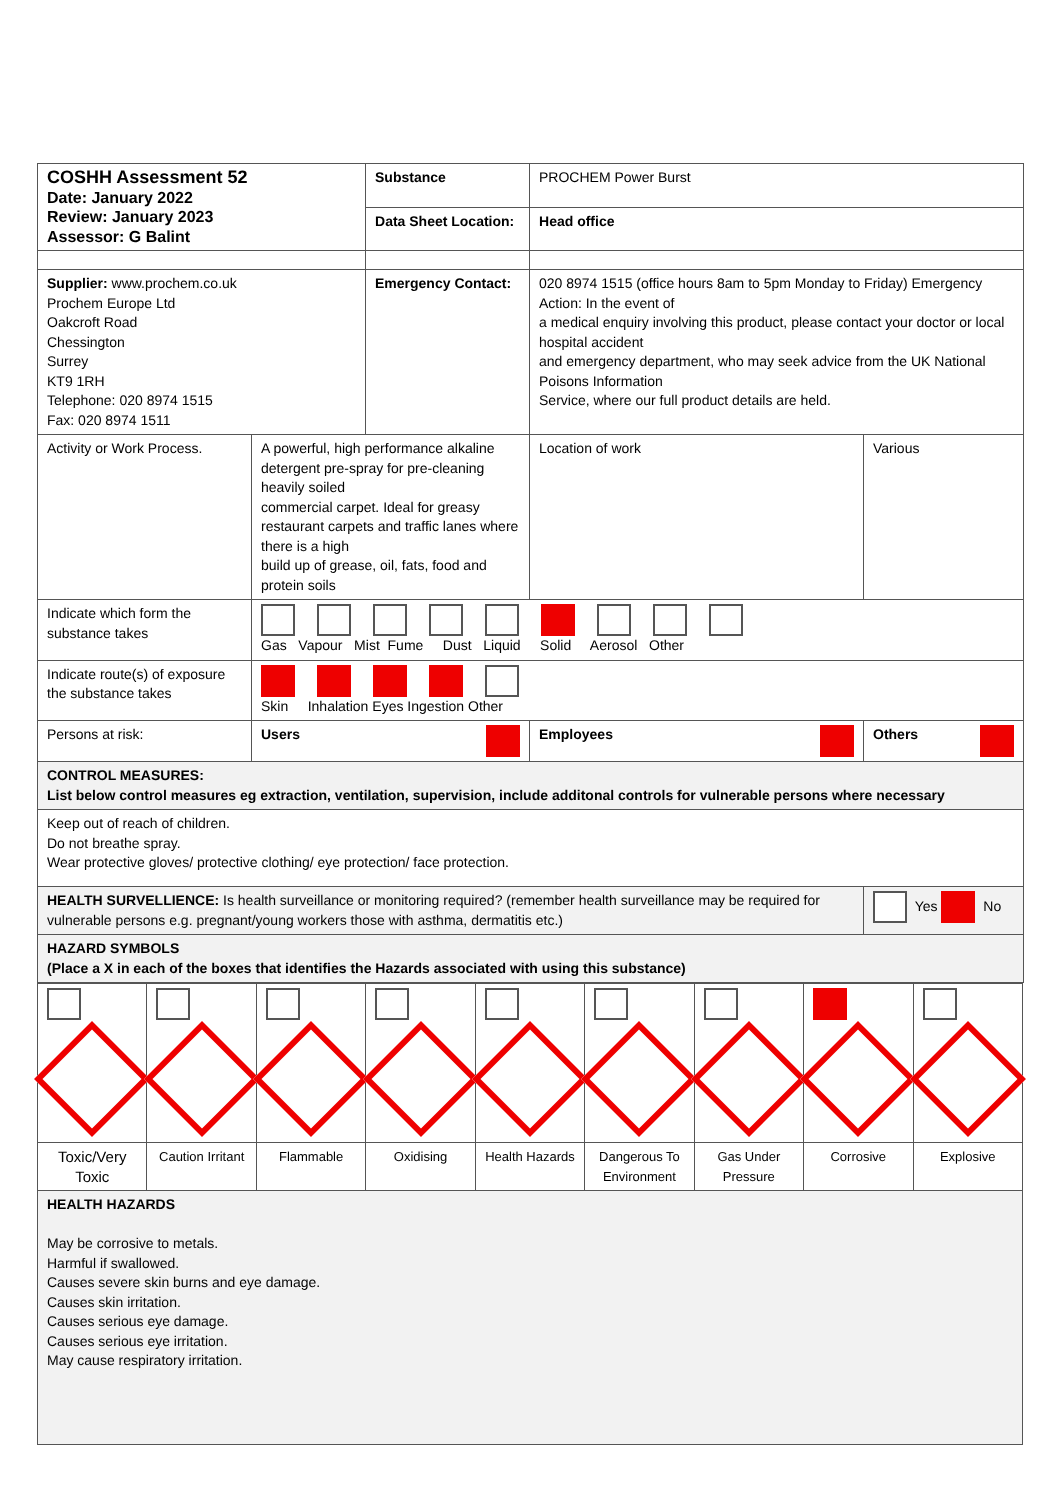| COSHH Assessment 52 Date: January 2022 Review: January 2023 Assessor: G Balint | | Substance | PROCHEM Power Burst | |
| | | Data Sheet Location: | Head office | |
| Supplier: www.prochem.co.uk Prochem Europe Ltd Oakcroft Road Chessington Surrey KT9 1RH Telephone: 020 8974 1515 Fax: 020 8974 1511 | | Emergency Contact: | 020 8974 1515 (office hours 8am to 5pm Monday to Friday) Emergency Action: In the event of a medical enquiry involving this product, please contact your doctor or local hospital accident and emergency department, who may seek advice from the UK National Poisons Information Service, where our full product details are held. | |
| Activity or Work Process. | A powerful, high performance alkaline detergent pre-spray for pre-cleaning heavily soiled commercial carpet. Ideal for greasy restaurant carpets and traffic lanes where there is a high build up of grease, oil, fats, food and protein soils | | Location of work | Various |
| Indicate which form the substance takes | Gas Vapour Mist Fume Dust Liquid Solid Aerosol Other | | | |
| Indicate route(s) of exposure the substance takes | Skin Inhalation Eyes Ingestion Other | | | |
| Persons at risk: | Users | | Employees | Others |
| CONTROL MEASURES: List below control measures eg extraction, ventilation, supervision, include additonal controls for vulnerable persons where necessary | | | | |
| Keep out of reach of children. Do not breathe spray. Wear protective gloves/ protective clothing/ eye protection/ face protection. | | | | |
| HEALTH SURVELLIENCE: Is health surveillance or monitoring required? (remember health surveillance may be required for vulnerable persons e.g. pregnant/young workers those with asthma, dermatitis etc.) | | | | Yes No |
| HAZARD SYMBOLS (Place a X in each of the boxes that identifies the Hazards associated with using this substance) | | | | |
| Toxic/Very Toxic | Caution Irritant | Flammable | Oxidising | Health Hazards | Dangerous To Environment | Gas Under Pressure | Corrosive | Explosive |
| HEALTH HAZARDS May be corrosive to metals. Harmful if swallowed. Causes severe skin burns and eye damage. Causes skin irritation. Causes serious eye damage. Causes serious eye irritation. May cause respiratory irritation. | | | | | | | | |